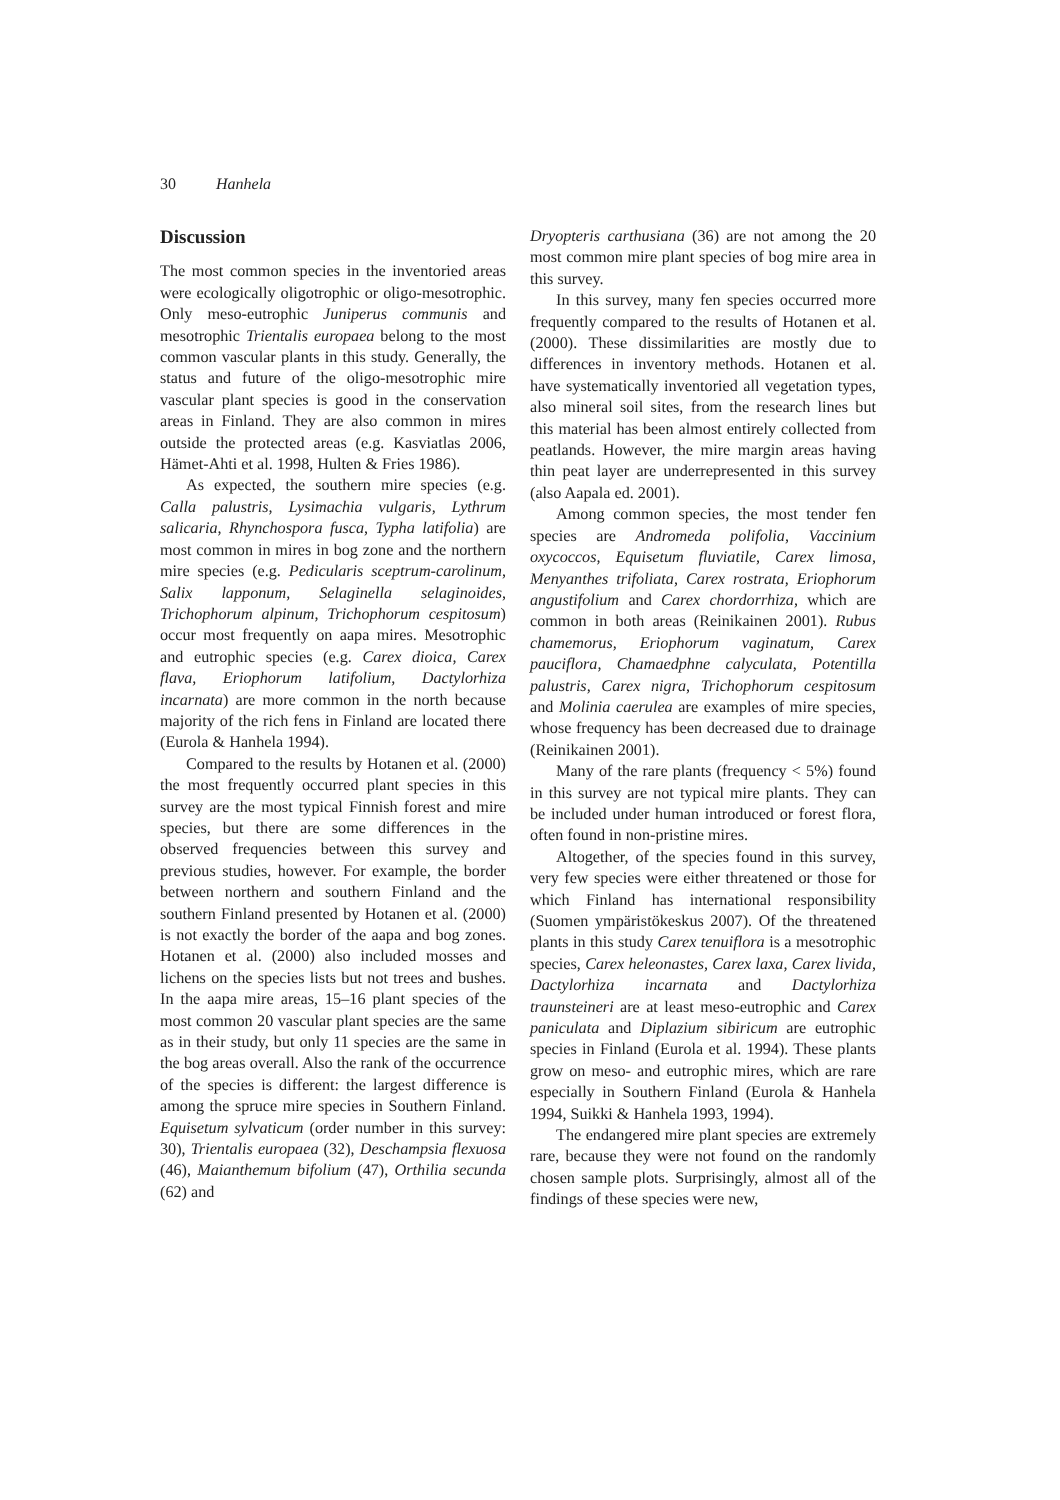30 Hanhela
Discussion
The most common species in the inventoried areas were ecologically oligotrophic or oligo-mesotrophic. Only meso-eutrophic Juniperus communis and mesotrophic Trientalis europaea belong to the most common vascular plants in this study. Generally, the status and future of the oligo-mesotrophic mire vascular plant species is good in the conservation areas in Finland. They are also common in mires outside the protected areas (e.g. Kasviatlas 2006, Hämet-Ahti et al. 1998, Hulten & Fries 1986).
As expected, the southern mire species (e.g. Calla palustris, Lysimachia vulgaris, Lythrum salicaria, Rhynchospora fusca, Typha latifolia) are most common in mires in bog zone and the northern mire species (e.g. Pedicularis sceptrum-carolinum, Salix lapponum, Selaginella selaginoides, Trichophorum alpinum, Trichophorum cespitosum) occur most frequently on aapa mires. Mesotrophic and eutrophic species (e.g. Carex dioica, Carex flava, Eriophorum latifolium, Dactylorhiza incarnata) are more common in the north because majority of the rich fens in Finland are located there (Eurola & Hanhela 1994).
Compared to the results by Hotanen et al. (2000) the most frequently occurred plant species in this survey are the most typical Finnish forest and mire species, but there are some differences in the observed frequencies between this survey and previous studies, however. For example, the border between northern and southern Finland and the southern Finland presented by Hotanen et al. (2000) is not exactly the border of the aapa and bog zones. Hotanen et al. (2000) also included mosses and lichens on the species lists but not trees and bushes. In the aapa mire areas, 15–16 plant species of the most common 20 vascular plant species are the same as in their study, but only 11 species are the same in the bog areas overall. Also the rank of the occurrence of the species is different: the largest difference is among the spruce mire species in Southern Finland. Equisetum sylvaticum (order number in this survey: 30), Trientalis europaea (32), Deschampsia flexuosa (46), Maianthemum bifolium (47), Orthilia secunda (62) and
Dryopteris carthusiana (36) are not among the 20 most common mire plant species of bog mire area in this survey.
In this survey, many fen species occurred more frequently compared to the results of Hotanen et al. (2000). These dissimilarities are mostly due to differences in inventory methods. Hotanen et al. have systematically inventoried all vegetation types, also mineral soil sites, from the research lines but this material has been almost entirely collected from peatlands. However, the mire margin areas having thin peat layer are underrepresented in this survey (also Aapala ed. 2001).
Among common species, the most tender fen species are Andromeda polifolia, Vaccinium oxycoccos, Equisetum fluviatile, Carex limosa, Menyanthes trifoliata, Carex rostrata, Eriophorum angustifolium and Carex chordorrhiza, which are common in both areas (Reinikainen 2001). Rubus chamemorus, Eriophorum vaginatum, Carex pauciflora, Chamaedphne calyculata, Potentilla palustris, Carex nigra, Trichophorum cespitosum and Molinia caerulea are examples of mire species, whose frequency has been decreased due to drainage (Reinikainen 2001).
Many of the rare plants (frequency < 5%) found in this survey are not typical mire plants. They can be included under human introduced or forest flora, often found in non-pristine mires.
Altogether, of the species found in this survey, very few species were either threatened or those for which Finland has international responsibility (Suomen ympäristökeskus 2007). Of the threatened plants in this study Carex tenuiflora is a mesotrophic species, Carex heleonastes, Carex laxa, Carex livida, Dactylorhiza incarnata and Dactylorhiza traunsteineri are at least meso-eutrophic and Carex paniculata and Diplazium sibiricum are eutrophic species in Finland (Eurola et al. 1994). These plants grow on meso- and eutrophic mires, which are rare especially in Southern Finland (Eurola & Hanhela 1994, Suikki & Hanhela 1993, 1994).
The endangered mire plant species are extremely rare, because they were not found on the randomly chosen sample plots. Surprisingly, almost all of the findings of these species were new,